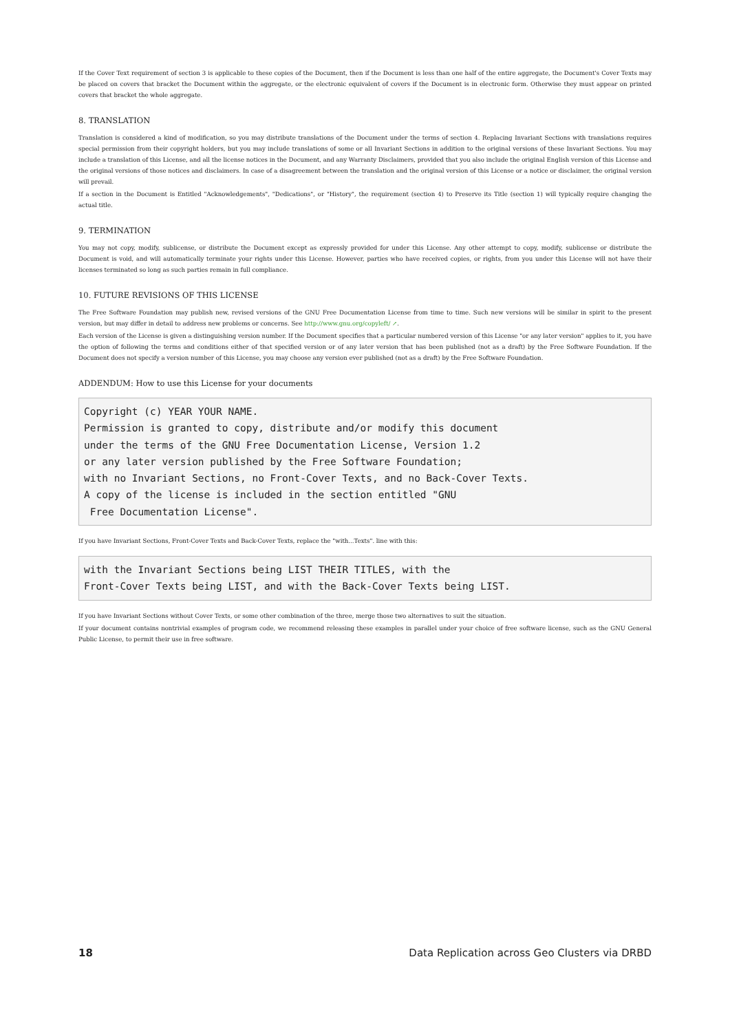If the Cover Text requirement of section 3 is applicable to these copies of the Document, then if the Document is less than one half of the entire aggregate, the Document's Cover Texts may be placed on covers that bracket the Document within the aggregate, or the electronic equivalent of covers if the Document is in electronic form. Otherwise they must appear on printed covers that bracket the whole aggregate.
8. TRANSLATION
Translation is considered a kind of modification, so you may distribute translations of the Document under the terms of section 4. Replacing Invariant Sections with translations requires special permission from their copyright holders, but you may include translations of some or all Invariant Sections in addition to the original versions of these Invariant Sections. You may include a translation of this License, and all the license notices in the Document, and any Warranty Disclaimers, provided that you also include the original English version of this License and the original versions of those notices and disclaimers. In case of a disagreement between the translation and the original version of this License or a notice or disclaimer, the original version will prevail.
If a section in the Document is Entitled "Acknowledgements", "Dedications", or "History", the requirement (section 4) to Preserve its Title (section 1) will typically require changing the actual title.
9. TERMINATION
You may not copy, modify, sublicense, or distribute the Document except as expressly provided for under this License. Any other attempt to copy, modify, sublicense or distribute the Document is void, and will automatically terminate your rights under this License. However, parties who have received copies, or rights, from you under this License will not have their licenses terminated so long as such parties remain in full compliance.
10. FUTURE REVISIONS OF THIS LICENSE
The Free Software Foundation may publish new, revised versions of the GNU Free Documentation License from time to time. Such new versions will be similar in spirit to the present version, but may differ in detail to address new problems or concerns. See http://www.gnu.org/copyleft/ ↗.
Each version of the License is given a distinguishing version number. If the Document specifies that a particular numbered version of this License "or any later version" applies to it, you have the option of following the terms and conditions either of that specified version or of any later version that has been published (not as a draft) by the Free Software Foundation. If the Document does not specify a version number of this License, you may choose any version ever published (not as a draft) by the Free Software Foundation.
ADDENDUM: How to use this License for your documents
Copyright (c) YEAR YOUR NAME.
Permission is granted to copy, distribute and/or modify this document
under the terms of the GNU Free Documentation License, Version 1.2
or any later version published by the Free Software Foundation;
with no Invariant Sections, no Front-Cover Texts, and no Back-Cover Texts.
A copy of the license is included in the section entitled "GNU
 Free Documentation License".
If you have Invariant Sections, Front-Cover Texts and Back-Cover Texts, replace the "with...Texts". line with this:
with the Invariant Sections being LIST THEIR TITLES, with the
Front-Cover Texts being LIST, and with the Back-Cover Texts being LIST.
If you have Invariant Sections without Cover Texts, or some other combination of the three, merge those two alternatives to suit the situation.
If your document contains nontrivial examples of program code, we recommend releasing these examples in parallel under your choice of free software license, such as the GNU General Public License, to permit their use in free software.
18 Data Replication across Geo Clusters via DRBD